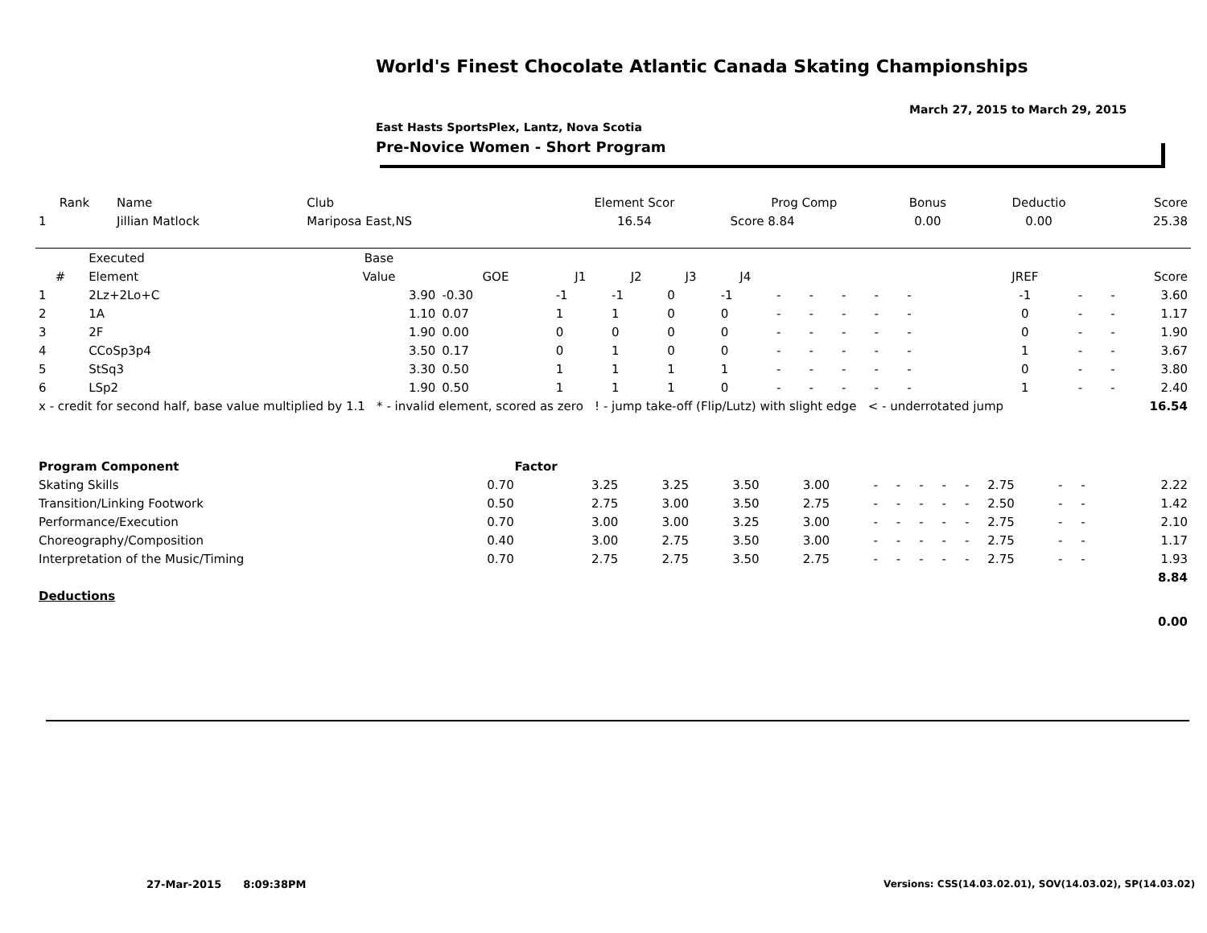World's Finest Chocolate Atlantic Canada Skating Championships
March 27, 2015 to March 29, 2015
East Hasts SportsPlex, Lantz, Nova Scotia
Pre-Novice Women - Short Program
| Rank | Name | Club | Element Scor | Prog Comp | Bonus | Deductio | Score |
| --- | --- | --- | --- | --- | --- | --- | --- |
| 1 | Jillian Matlock | Mariposa East,NS | 16.54 | Score 8.84 | 0.00 | 0.00 | 25.38 |
| | Executed | Base | | | | | | | | | | | | | | | | |
| --- | --- | --- | --- | --- | --- | --- | --- | --- | --- | --- | --- | --- | --- | --- | --- | --- | --- | --- |
| # | Element | Value | GOE | J1 | J2 | J3 | J4 | | | | | | | | JREF | | | Score |
| 1 | 2Lz+2Lo+C | 3.90 | -0.30 | -1 | -1 | 0 | -1 | - | - | - | - | - | | | -1 | - | - | 3.60 |
| 2 | 1A | 1.10 | 0.07 | 1 | 1 | 0 | 0 | - | - | - | - | - | | | 0 | - | - | 1.17 |
| 3 | 2F | 1.90 | 0.00 | 0 | 0 | 0 | 0 | - | - | - | - | - | | | 0 | - | - | 1.90 |
| 4 | CCoSp3p4 | 3.50 | 0.17 | 0 | 1 | 0 | 0 | - | - | - | - | - | | | 1 | - | - | 3.67 |
| 5 | StSq3 | 3.30 | 0.50 | 1 | 1 | 1 | 1 | - | - | - | - | - | | | 0 | - | - | 3.80 |
| 6 | LSp2 | 1.90 | 0.50 | 1 | 1 | 1 | 0 | - | - | - | - | - | | | 1 | - | - | 2.40 |
| x - credit for second half, base value multiplied by 1.1 * - invalid element, scored as zero ! - jump take-off (Flip/Lutz) with slight edge < - underrotated jump | | | | | | | | | | | | | | | | | | 16.54 |
| Program Component | Factor | | | | | | | | | | | | | | |
| --- | --- | --- | --- | --- | --- | --- | --- | --- | --- | --- | --- | --- | --- | --- | --- |
| Skating Skills | 0.70 | 3.25 | 3.25 | 3.50 | 3.00 | - | - | - | - | - | 2.75 | - | - | | 2.22 |
| Transition/Linking Footwork | 0.50 | 2.75 | 3.00 | 3.50 | 2.75 | - | - | - | - | - | 2.50 | - | - | | 1.42 |
| Performance/Execution | 0.70 | 3.00 | 3.00 | 3.25 | 3.00 | - | - | - | - | - | 2.75 | - | - | | 2.10 |
| Choreography/Composition | 0.40 | 3.00 | 2.75 | 3.50 | 3.00 | - | - | - | - | - | 2.75 | - | - | | 1.17 |
| Interpretation of the Music/Timing | 0.70 | 2.75 | 2.75 | 3.50 | 2.75 | - | - | - | - | - | 2.75 | - | - | | 1.93 |
| | | | | | | | | | | | | | | | 8.84 |
| Deductions | | | | | | | | | | | | | | | |
| | | | | | | | | | | | | | | | 0.00 |
27-Mar-2015 8:09:38PM
Versions: CSS(14.03.02.01), SOV(14.03.02), SP(14.03.02)